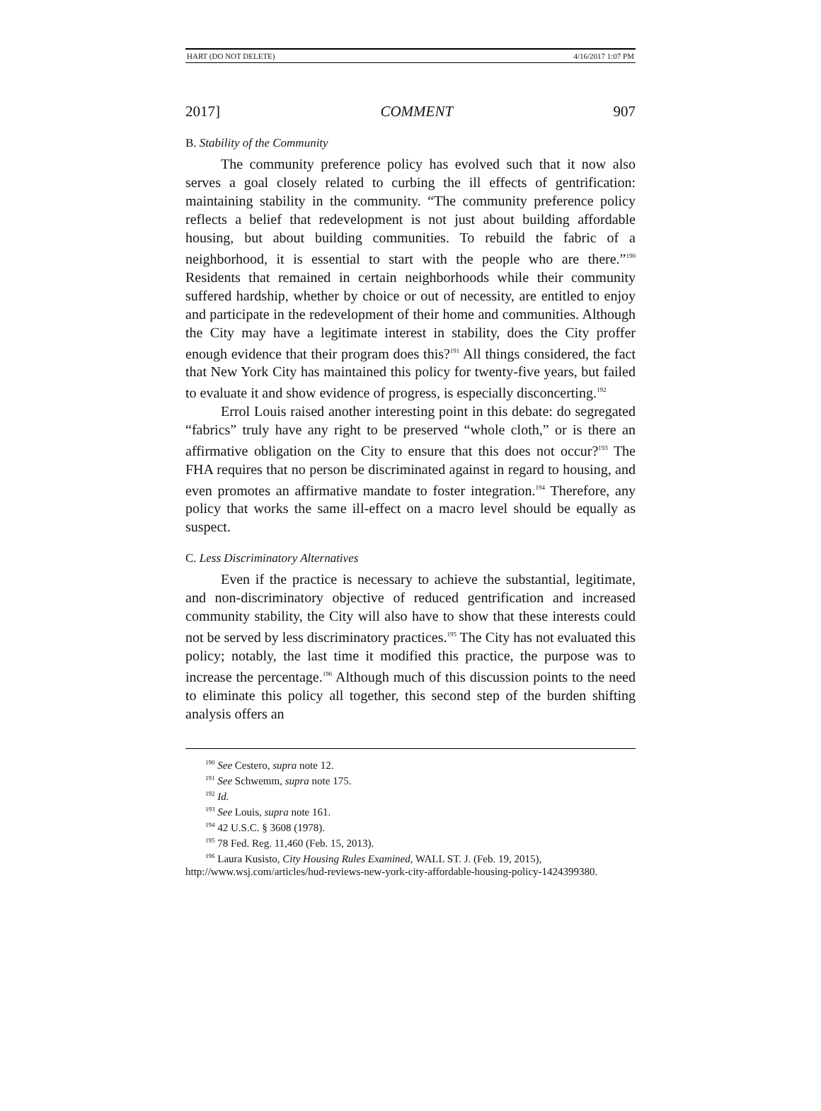HART (DO NOT DELETE) 4/16/2017 1:07 PM
2017] COMMENT 907
B. Stability of the Community
The community preference policy has evolved such that it now also serves a goal closely related to curbing the ill effects of gentrification: maintaining stability in the community. “The community preference policy reflects a belief that redevelopment is not just about building affordable housing, but about building communities. To rebuild the fabric of a neighborhood, it is essential to start with the people who are there.”<sup>190</sup> Residents that remained in certain neighborhoods while their community suffered hardship, whether by choice or out of necessity, are entitled to enjoy and participate in the redevelopment of their home and communities. Although the City may have a legitimate interest in stability, does the City proffer enough evidence that their program does this?<sup>191</sup> All things considered, the fact that New York City has maintained this policy for twenty-five years, but failed to evaluate it and show evidence of progress, is especially disconcerting.<sup>192</sup>
Errol Louis raised another interesting point in this debate: do segregated “fabrics” truly have any right to be preserved “whole cloth,” or is there an affirmative obligation on the City to ensure that this does not occur?<sup>193</sup> The FHA requires that no person be discriminated against in regard to housing, and even promotes an affirmative mandate to foster integration.<sup>194</sup> Therefore, any policy that works the same ill-effect on a macro level should be equally as suspect.
C. Less Discriminatory Alternatives
Even if the practice is necessary to achieve the substantial, legitimate, and non-discriminatory objective of reduced gentrification and increased community stability, the City will also have to show that these interests could not be served by less discriminatory practices.<sup>195</sup> The City has not evaluated this policy; notably, the last time it modified this practice, the purpose was to increase the percentage.<sup>196</sup> Although much of this discussion points to the need to eliminate this policy all together, this second step of the burden shifting analysis offers an
<sup>190</sup> See Cestero, supra note 12.
<sup>191</sup> See Schwemm, supra note 175.
<sup>192</sup> Id.
<sup>193</sup> See Louis, supra note 161.
<sup>194</sup> 42 U.S.C. § 3608 (1978).
<sup>195</sup> 78 Fed. Reg. 11,460 (Feb. 15, 2013).
<sup>196</sup> Laura Kusisto, City Housing Rules Examined, WALL ST. J. (Feb. 19, 2015), http://www.wsj.com/articles/hud-reviews-new-york-city-affordable-housing-policy-1424399380.